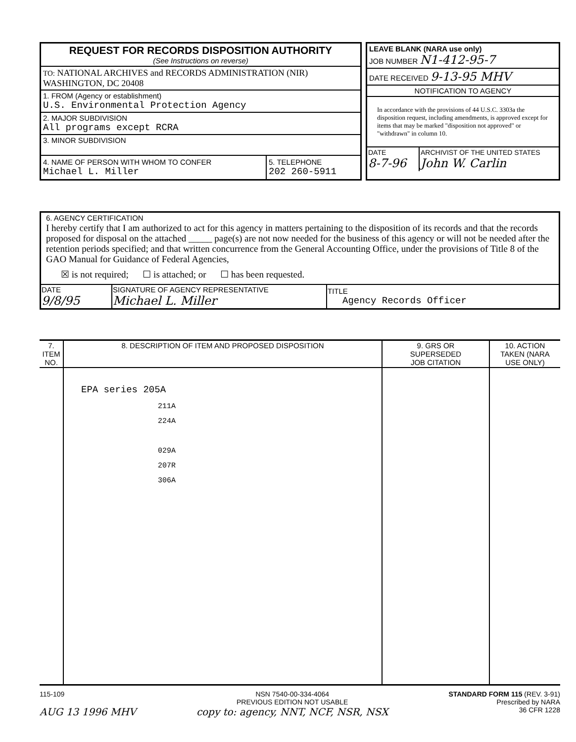REQUEST FOR RECORDS DISPOSITION AUTHORITY
(See Instructions on reverse)
TO: NATIONAL ARCHIVES and RECORDS ADMINISTRATION (NIR)
WASHINGTON, DC 20408
1. FROM (Agency or establishment)
U.S. Environmental Protection Agency
2. MAJOR SUBDIVISION
All programs except RCRA
3. MINOR SUBDIVISION
| 4. NAME OF PERSON WITH WHOM TO CONFER Michael L. Miller | 5. TELEPHONE 202 260-5911 |
LEAVE BLANK (NARA use only)
JOB NUMBER N1-412-95-7
DATE RECEIVED 9-13-95 MHV
NOTIFICATION TO AGENCY
In accordance with the provisions of 44 U.S.C. 3303a the disposition request, including amendments, is approved except for items that may be marked "disposition not approved" or "withdrawn" in column 10.
DATE
8-7-96
ARCHIVIST OF THE UNITED STATES
John W. Carlin
6. AGENCY CERTIFICATION
I hereby certify that I am authorized to act for this agency in matters pertaining to the disposition of its records and that the records proposed for disposal on the attached _____ page(s) are not now needed for the business of this agency or will not be needed after the retention periods specified; and that written concurrence from the General Accounting Office, under the provisions of Title 8 of the GAO Manual for Guidance of Federal Agencies,
☒ is not required; ☐ is attached; or ☐ has been requested.
| DATE 9/8/95 | SIGNATURE OF AGENCY REPRESENTATIVE Michael L. Miller | TITLE Agency Records Officer |
| 7. ITEM NO. | 8. DESCRIPTION OF ITEM AND PROPOSED DISPOSITION | 9. GRS OR SUPERSEDED JOB CITATION | 10. ACTION TAKEN (NARA USE ONLY) |
| --- | --- | --- | --- |
| | EPA series 205A 211A 224A 029A 207R 306A | | |
115-109
AUG 13 1996 MHV
NSN 7540-00-334-4064
PREVIOUS EDITION NOT USABLE
copy to: agency, NNT, NCF, NSR, NSX
STANDARD FORM 115 (REV. 3-91)
Prescribed by NARA
36 CFR 1228